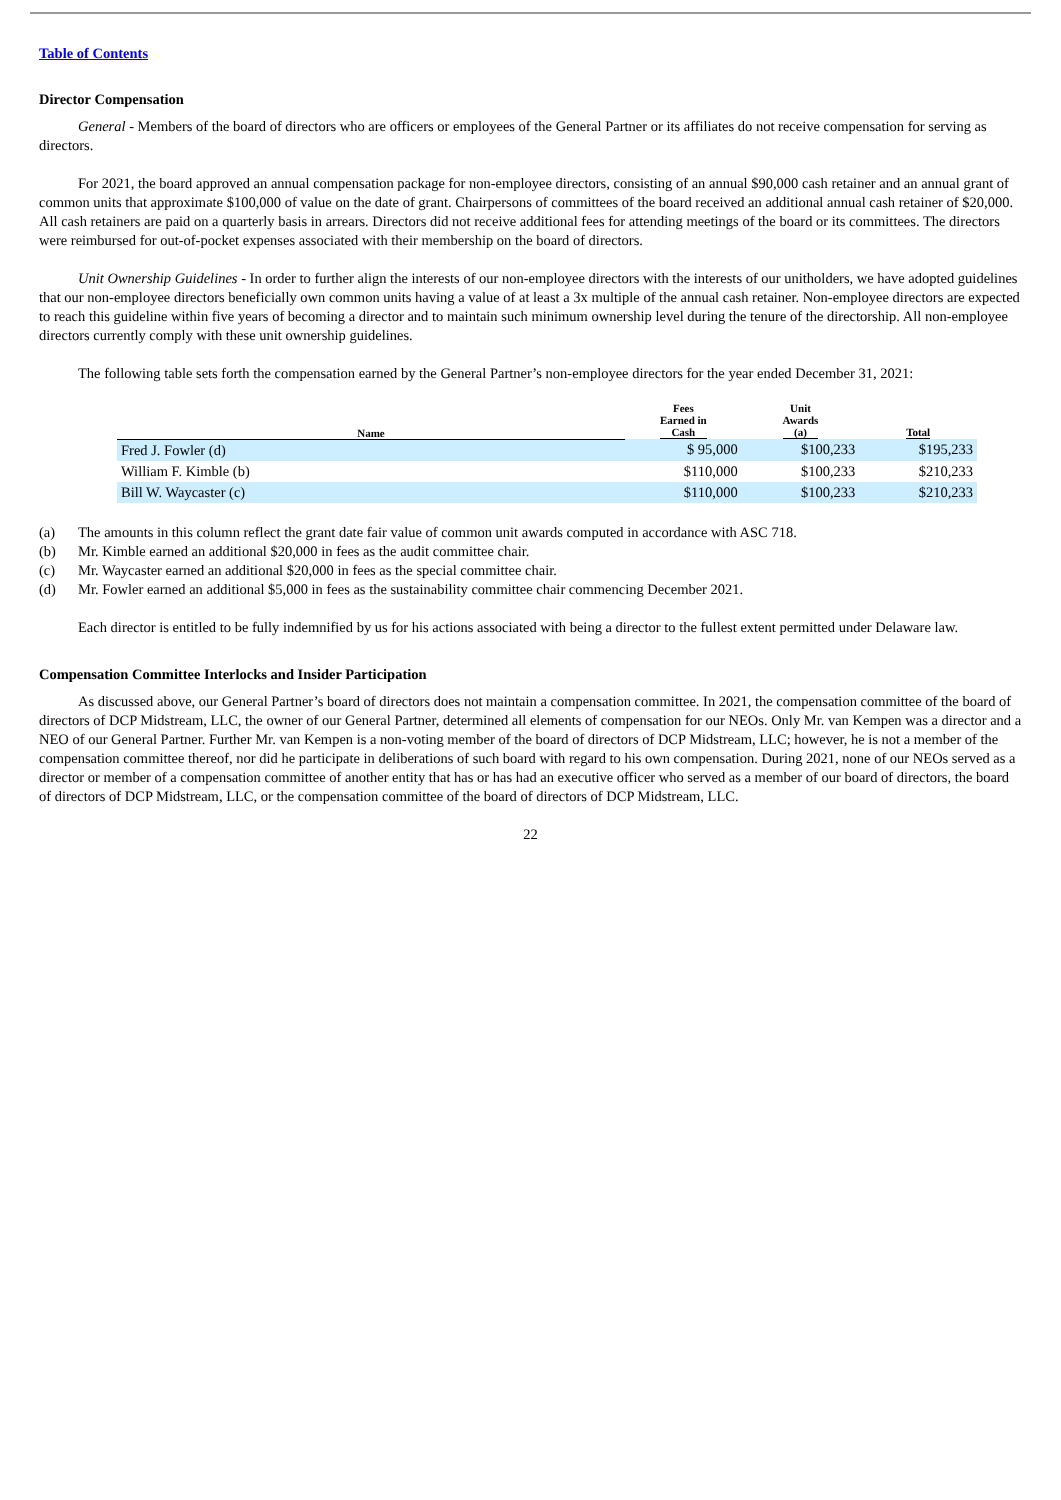Table of Contents
Director Compensation
General - Members of the board of directors who are officers or employees of the General Partner or its affiliates do not receive compensation for serving as directors.
For 2021, the board approved an annual compensation package for non-employee directors, consisting of an annual $90,000 cash retainer and an annual grant of common units that approximate $100,000 of value on the date of grant. Chairpersons of committees of the board received an additional annual cash retainer of $20,000. All cash retainers are paid on a quarterly basis in arrears. Directors did not receive additional fees for attending meetings of the board or its committees. The directors were reimbursed for out-of-pocket expenses associated with their membership on the board of directors.
Unit Ownership Guidelines - In order to further align the interests of our non-employee directors with the interests of our unitholders, we have adopted guidelines that our non-employee directors beneficially own common units having a value of at least a 3x multiple of the annual cash retainer. Non-employee directors are expected to reach this guideline within five years of becoming a director and to maintain such minimum ownership level during the tenure of the directorship. All non-employee directors currently comply with these unit ownership guidelines.
The following table sets forth the compensation earned by the General Partner’s non-employee directors for the year ended December 31, 2021:
| Name | Fees Earned in Cash | Unit Awards (a) | Total |
| --- | --- | --- | --- |
| Fred J. Fowler (d) | $ 95,000 | $100,233 | $195,233 |
| William F. Kimble (b) | $110,000 | $100,233 | $210,233 |
| Bill W. Waycaster (c) | $110,000 | $100,233 | $210,233 |
(a) The amounts in this column reflect the grant date fair value of common unit awards computed in accordance with ASC 718.
(b) Mr. Kimble earned an additional $20,000 in fees as the audit committee chair.
(c) Mr. Waycaster earned an additional $20,000 in fees as the special committee chair.
(d) Mr. Fowler earned an additional $5,000 in fees as the sustainability committee chair commencing December 2021.
Each director is entitled to be fully indemnified by us for his actions associated with being a director to the fullest extent permitted under Delaware law.
Compensation Committee Interlocks and Insider Participation
As discussed above, our General Partner’s board of directors does not maintain a compensation committee. In 2021, the compensation committee of the board of directors of DCP Midstream, LLC, the owner of our General Partner, determined all elements of compensation for our NEOs. Only Mr. van Kempen was a director and a NEO of our General Partner. Further Mr. van Kempen is a non-voting member of the board of directors of DCP Midstream, LLC; however, he is not a member of the compensation committee thereof, nor did he participate in deliberations of such board with regard to his own compensation. During 2021, none of our NEOs served as a director or member of a compensation committee of another entity that has or has had an executive officer who served as a member of our board of directors, the board of directors of DCP Midstream, LLC, or the compensation committee of the board of directors of DCP Midstream, LLC.
22